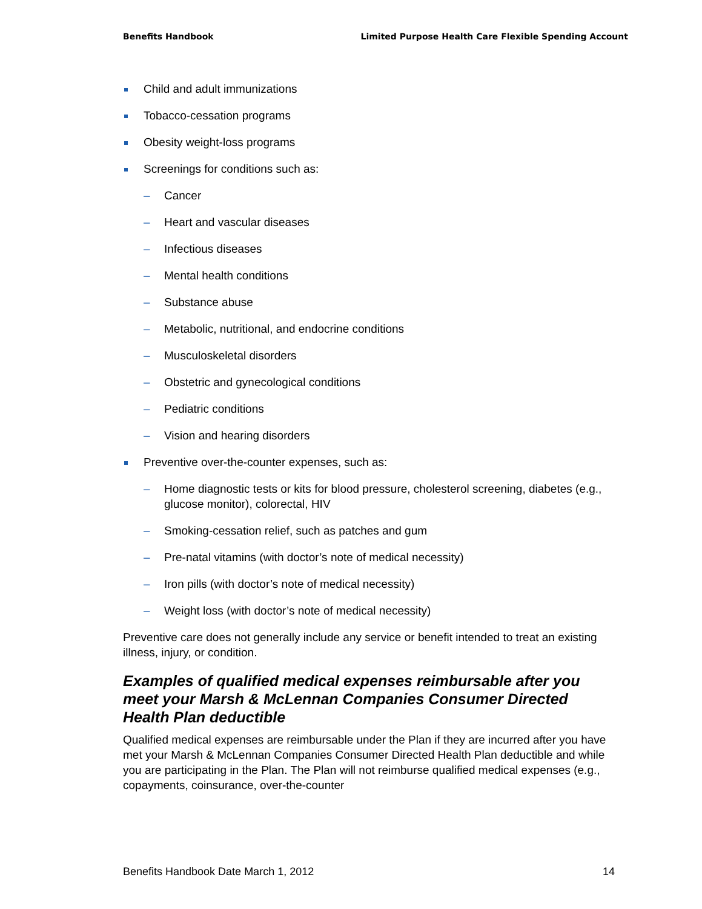Benefits Handbook Limited Purpose Health Care Flexible Spending Account
Child and adult immunizations
Tobacco-cessation programs
Obesity weight-loss programs
Screenings for conditions such as:
– Cancer
– Heart and vascular diseases
– Infectious diseases
– Mental health conditions
– Substance abuse
– Metabolic, nutritional, and endocrine conditions
– Musculoskeletal disorders
– Obstetric and gynecological conditions
– Pediatric conditions
– Vision and hearing disorders
Preventive over-the-counter expenses, such as:
– Home diagnostic tests or kits for blood pressure, cholesterol screening, diabetes (e.g., glucose monitor), colorectal, HIV
– Smoking-cessation relief, such as patches and gum
– Pre-natal vitamins (with doctor’s note of medical necessity)
– Iron pills (with doctor’s note of medical necessity)
– Weight loss (with doctor’s note of medical necessity)
Preventive care does not generally include any service or benefit intended to treat an existing illness, injury, or condition.
Examples of qualified medical expenses reimbursable after you meet your Marsh & McLennan Companies Consumer Directed Health Plan deductible
Qualified medical expenses are reimbursable under the Plan if they are incurred after you have met your Marsh & McLennan Companies Consumer Directed Health Plan deductible and while you are participating in the Plan. The Plan will not reimburse qualified medical expenses (e.g., copayments, coinsurance, over-the-counter
Benefits Handbook Date March 1, 2012 14